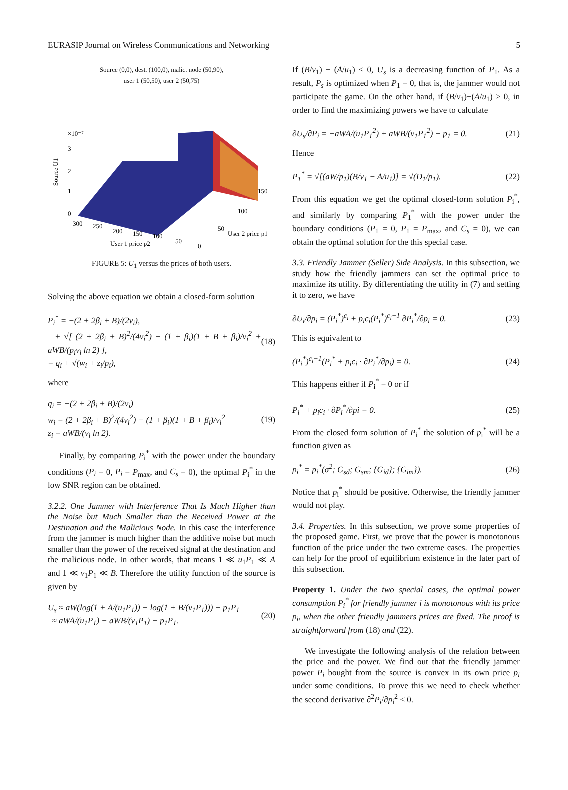EURASIP Journal on Wireless Communications and Networking 5
Source (0,0), dest. (100,0), malic. node (50,90),
user 1 (50,50), user 2 (50,75)
×10⁻⁷
3
2
1
0
Source U1
300
250
200
150
100
50
0
User 1 price p2
50
100
150
User 2 price p1
FIGURE 5: U<sub>1</sub> versus the prices of both users.
Solving the above equation we obtain a closed-form solution
P<sub>i</sub><sup>*</sup> = −(2 + 2β<sub>i</sub> + B)/(2v<sub>i</sub>),
+ √[ (2 + 2β<sub>i</sub> + B)<sup>2</sup>/(4v<sub>i</sub><sup>2</sup>) − (1 + β<sub>i</sub>)(1 + B + β<sub>i</sub>)/v<sub>i</sub><sup>2</sup> + aWB/(p<sub>i</sub>v<sub>i</sub> ln 2) ],
= q<sub>i</sub> + √(w<sub>i</sub> + z<sub>i</sub>/p<sub>i</sub>),
(18)
where
q<sub>i</sub> = −(2 + 2β<sub>i</sub> + B)/(2v<sub>i</sub>)
w<sub>i</sub> = (2 + 2β<sub>i</sub> + B)<sup>2</sup>/(4v<sub>i</sub><sup>2</sup>) − (1 + β<sub>i</sub>)(1 + B + β<sub>i</sub>)/v<sub>i</sub><sup>2</sup>
z<sub>i</sub> = aWB/(v<sub>i</sub> ln 2).
(19)
Finally, by comparing P<sub>i</sub><sup>*</sup> with the power under the boundary conditions (P<sub>i</sub> = 0, P<sub>i</sub> = P<sub>max</sub>, and C<sub>s</sub> = 0), the optimal P<sub>i</sub><sup>*</sup> in the low SNR region can be obtained.
3.2.2. One Jammer with Interference That Is Much Higher than the Noise but Much Smaller than the Received Power at the Destination and the Malicious Node. In this case the interference from the jammer is much higher than the additive noise but much smaller than the power of the received signal at the destination and the malicious node. In other words, that means 1 ≪ u<sub>1</sub>P<sub>1</sub> ≪ A and 1 ≪ v<sub>1</sub>P<sub>1</sub> ≪ B. Therefore the utility function of the source is given by
U<sub>s</sub> ≈ aW(log(1 + A/(u<sub>1</sub>P<sub>1</sub>)) − log(1 + B/(v<sub>1</sub>P<sub>1</sub>))) − p<sub>1</sub>P<sub>1</sub>
≈ aWA/(u<sub>1</sub>P<sub>1</sub>) − aWB/(v<sub>1</sub>P<sub>1</sub>) − p<sub>1</sub>P<sub>1</sub>.
(20)
If (B/v<sub>1</sub>) − (A/u<sub>1</sub>) ≤ 0, U<sub>s</sub> is a decreasing function of P<sub>1</sub>. As a result, P<sub>s</sub> is optimized when P<sub>1</sub> = 0, that is, the jammer would not participate the game. On the other hand, if (B/v<sub>1</sub>)−(A/u<sub>1</sub>) > 0, in order to find the maximizing powers we have to calculate
∂U<sub>s</sub>/∂P<sub>i</sub> = −aWA/(u<sub>1</sub>P<sub>1</sub><sup>2</sup>) + aWB/(v<sub>1</sub>P<sub>1</sub><sup>2</sup>) − p<sub>1</sub> = 0.
(21)
Hence
P<sub>1</sub><sup>*</sup> = √[(aW/p<sub>1</sub>)(B/v<sub>1</sub> − A/u<sub>1</sub>)] = √(D<sub>1</sub>/p<sub>1</sub>).
(22)
From this equation we get the optimal closed-form solution P<sub>i</sub><sup>*</sup>, and similarly by comparing P<sub>1</sub><sup>*</sup> with the power under the boundary conditions (P<sub>1</sub> = 0, P<sub>1</sub> = P<sub>max</sub>, and C<sub>s</sub> = 0), we can obtain the optimal solution for the this special case.
3.3. Friendly Jammer (Seller) Side Analysis. In this subsection, we study how the friendly jammers can set the optimal price to maximize its utility. By differentiating the utility in (7) and setting it to zero, we have
∂U<sub>i</sub>/∂p<sub>i</sub> = (P<sub>i</sub><sup>*</sup>)<sup>c<sub>i</sub></sup> + p<sub>i</sub>c<sub>i</sub>(P<sub>i</sub><sup>*</sup>)<sup>c<sub>i</sub>−1</sup> ∂P<sub>i</sub><sup>*</sup>/∂p<sub>i</sub> = 0.
(23)
This is equivalent to
(P<sub>i</sub><sup>*</sup>)<sup>c<sub>i</sub>−1</sup>(P<sub>i</sub><sup>*</sup> + p<sub>i</sub>c<sub>i</sub> · ∂P<sub>i</sub><sup>*</sup>/∂p<sub>i</sub>) = 0.
(24)
This happens either if P<sub>i</sub><sup>*</sup> = 0 or if
P<sub>i</sub><sup>*</sup> + p<sub>i</sub>c<sub>i</sub> · ∂P<sub>i</sub><sup>*</sup>/∂pi = 0. (25)
From the closed form solution of P<sub>i</sub><sup>*</sup> the solution of p<sub>i</sub><sup>*</sup> will be a function given as
p<sub>i</sub><sup>*</sup> = p<sub>i</sub><sup>*</sup>(σ<sup>2</sup>; G<sub>sd</sub>; G<sub>sm</sub>; {G<sub>id</sub>}; {G<sub>im</sub>}).
(26)
Notice that p<sub>i</sub><sup>*</sup> should be positive. Otherwise, the friendly jammer would not play.
3.4. Properties. In this subsection, we prove some properties of the proposed game. First, we prove that the power is monotonous function of the price under the two extreme cases. The properties can help for the proof of equilibrium existence in the later part of this subsection.
Property 1. Under the two special cases, the optimal power consumption P<sub>i</sub><sup>*</sup> for friendly jammer i is monotonous with its price p<sub>i</sub>, when the other friendly jammers prices are fixed. The proof is straightforward from (18) and (22).
We investigate the following analysis of the relation between the price and the power. We find out that the friendly jammer power P<sub>i</sub> bought from the source is convex in its own price p<sub>i</sub> under some conditions. To prove this we need to check whether the second derivative ∂<sup>2</sup>P<sub>i</sub>/∂p<sub>i</sub><sup>2</sup> < 0.